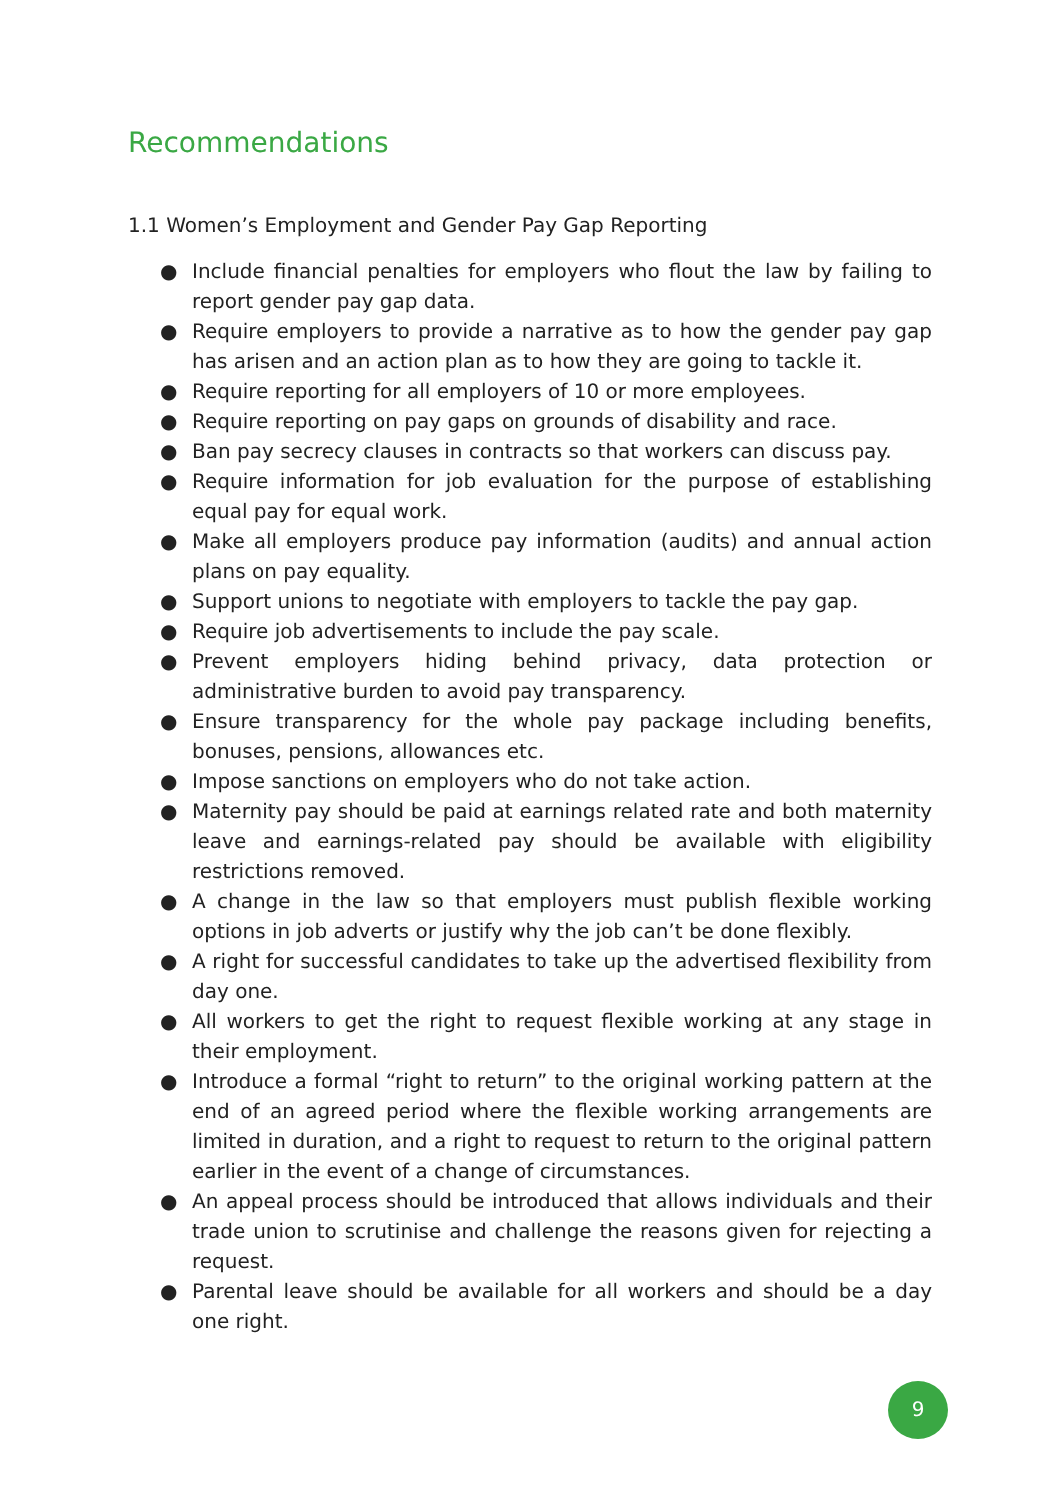Recommendations
1.1 Women’s Employment and Gender Pay Gap Reporting
● Include financial penalties for employers who flout the law by failing to report gender pay gap data.
● Require employers to provide a narrative as to how the gender pay gap has arisen and an action plan as to how they are going to tackle it.
● Require reporting for all employers of 10 or more employees.
● Require reporting on pay gaps on grounds of disability and race.
● Ban pay secrecy clauses in contracts so that workers can discuss pay.
● Require information for job evaluation for the purpose of establishing equal pay for equal work.
● Make all employers produce pay information (audits) and annual action plans on pay equality.
● Support unions to negotiate with employers to tackle the pay gap.
● Require job advertisements to include the pay scale.
● Prevent employers hiding behind privacy, data protection or administrative burden to avoid pay transparency.
● Ensure transparency for the whole pay package including benefits, bonuses, pensions, allowances etc.
● Impose sanctions on employers who do not take action.
● Maternity pay should be paid at earnings related rate and both maternity leave and earnings-related pay should be available with eligibility restrictions removed.
● A change in the law so that employers must publish flexible working options in job adverts or justify why the job can’t be done flexibly.
● A right for successful candidates to take up the advertised flexibility from day one.
● All workers to get the right to request flexible working at any stage in their employment.
● Introduce a formal “right to return” to the original working pattern at the end of an agreed period where the flexible working arrangements are limited in duration, and a right to request to return to the original pattern earlier in the event of a change of circumstances.
● An appeal process should be introduced that allows individuals and their trade union to scrutinise and challenge the reasons given for rejecting a request.
● Parental leave should be available for all workers and should be a day one right.
9